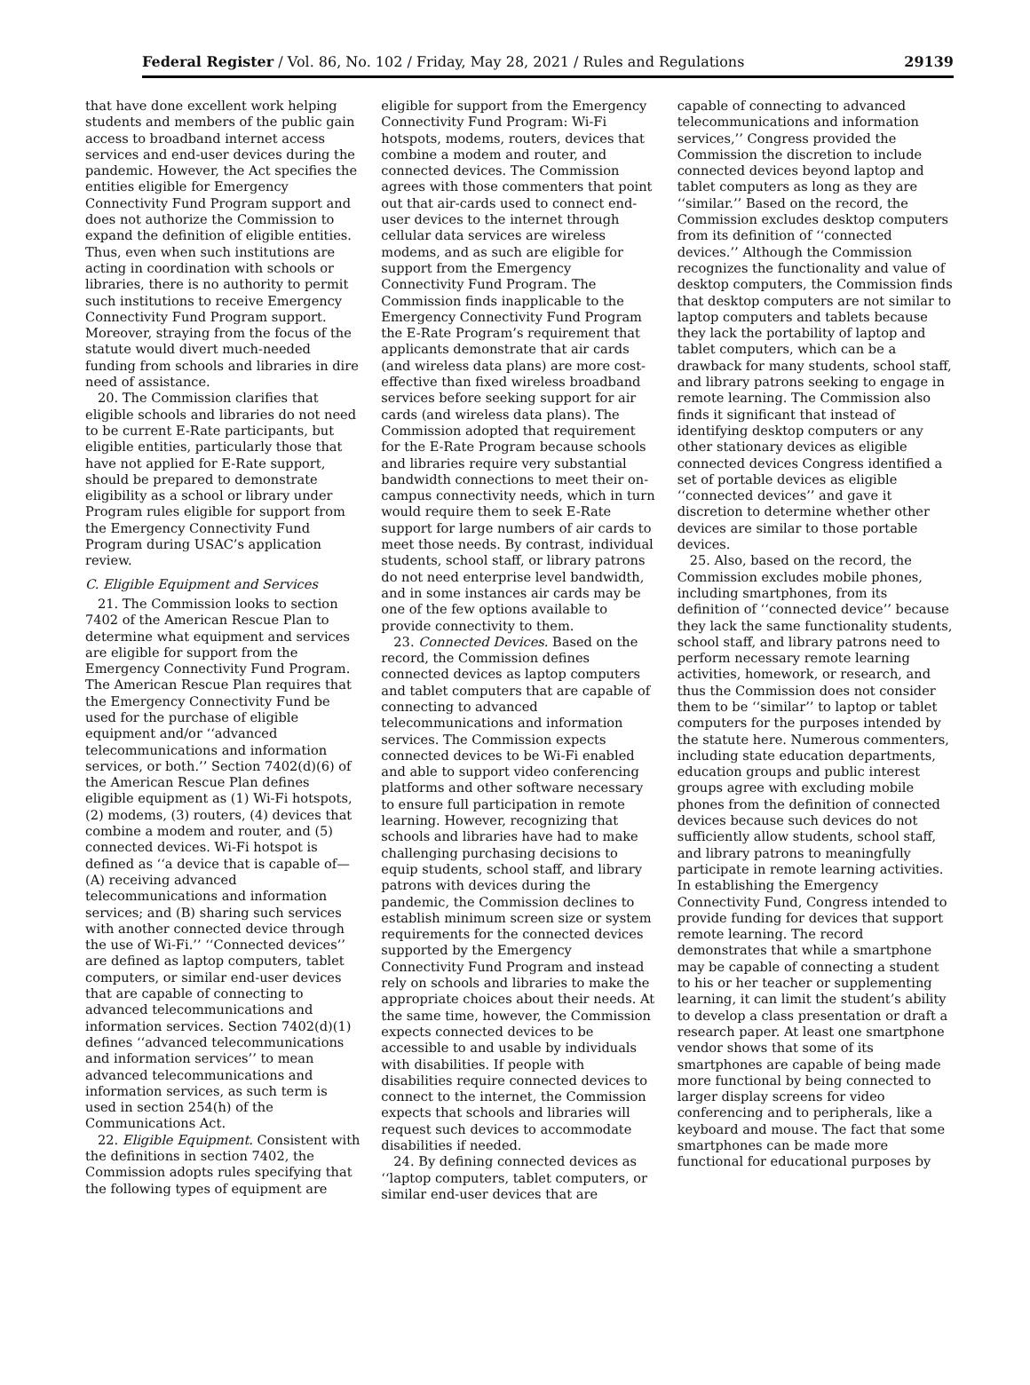Federal Register / Vol. 86, No. 102 / Friday, May 28, 2021 / Rules and Regulations 29139
that have done excellent work helping students and members of the public gain access to broadband internet access services and end-user devices during the pandemic. However, the Act specifies the entities eligible for Emergency Connectivity Fund Program support and does not authorize the Commission to expand the definition of eligible entities. Thus, even when such institutions are acting in coordination with schools or libraries, there is no authority to permit such institutions to receive Emergency Connectivity Fund Program support. Moreover, straying from the focus of the statute would divert much-needed funding from schools and libraries in dire need of assistance.
20. The Commission clarifies that eligible schools and libraries do not need to be current E-Rate participants, but eligible entities, particularly those that have not applied for E-Rate support, should be prepared to demonstrate eligibility as a school or library under Program rules eligible for support from the Emergency Connectivity Fund Program during USAC’s application review.
C. Eligible Equipment and Services
21. The Commission looks to section 7402 of the American Rescue Plan to determine what equipment and services are eligible for support from the Emergency Connectivity Fund Program. The American Rescue Plan requires that the Emergency Connectivity Fund be used for the purchase of eligible equipment and/or ‘‘advanced telecommunications and information services, or both.’’ Section 7402(d)(6) of the American Rescue Plan defines eligible equipment as (1) Wi-Fi hotspots, (2) modems, (3) routers, (4) devices that combine a modem and router, and (5) connected devices. Wi-Fi hotspot is defined as ‘‘a device that is capable of— (A) receiving advanced telecommunications and information services; and (B) sharing such services with another connected device through the use of Wi-Fi.’’ ‘‘Connected devices’’ are defined as laptop computers, tablet computers, or similar end-user devices that are capable of connecting to advanced telecommunications and information services. Section 7402(d)(1) defines ‘‘advanced telecommunications and information services’’ to mean advanced telecommunications and information services, as such term is used in section 254(h) of the Communications Act.
22. Eligible Equipment. Consistent with the definitions in section 7402, the Commission adopts rules specifying that the following types of equipment are
eligible for support from the Emergency Connectivity Fund Program: Wi-Fi hotspots, modems, routers, devices that combine a modem and router, and connected devices. The Commission agrees with those commenters that point out that air-cards used to connect end-user devices to the internet through cellular data services are wireless modems, and as such are eligible for support from the Emergency Connectivity Fund Program. The Commission finds inapplicable to the Emergency Connectivity Fund Program the E-Rate Program’s requirement that applicants demonstrate that air cards (and wireless data plans) are more cost-effective than fixed wireless broadband services before seeking support for air cards (and wireless data plans). The Commission adopted that requirement for the E-Rate Program because schools and libraries require very substantial bandwidth connections to meet their on-campus connectivity needs, which in turn would require them to seek E-Rate support for large numbers of air cards to meet those needs. By contrast, individual students, school staff, or library patrons do not need enterprise level bandwidth, and in some instances air cards may be one of the few options available to provide connectivity to them.
23. Connected Devices. Based on the record, the Commission defines connected devices as laptop computers and tablet computers that are capable of connecting to advanced telecommunications and information services. The Commission expects connected devices to be Wi-Fi enabled and able to support video conferencing platforms and other software necessary to ensure full participation in remote learning. However, recognizing that schools and libraries have had to make challenging purchasing decisions to equip students, school staff, and library patrons with devices during the pandemic, the Commission declines to establish minimum screen size or system requirements for the connected devices supported by the Emergency Connectivity Fund Program and instead rely on schools and libraries to make the appropriate choices about their needs. At the same time, however, the Commission expects connected devices to be accessible to and usable by individuals with disabilities. If people with disabilities require connected devices to connect to the internet, the Commission expects that schools and libraries will request such devices to accommodate disabilities if needed.
24. By defining connected devices as ‘‘laptop computers, tablet computers, or similar end-user devices that are
capable of connecting to advanced telecommunications and information services,’’ Congress provided the Commission the discretion to include connected devices beyond laptop and tablet computers as long as they are ‘‘similar.’’ Based on the record, the Commission excludes desktop computers from its definition of ‘‘connected devices.’’ Although the Commission recognizes the functionality and value of desktop computers, the Commission finds that desktop computers are not similar to laptop computers and tablets because they lack the portability of laptop and tablet computers, which can be a drawback for many students, school staff, and library patrons seeking to engage in remote learning. The Commission also finds it significant that instead of identifying desktop computers or any other stationary devices as eligible connected devices Congress identified a set of portable devices as eligible ‘‘connected devices’’ and gave it discretion to determine whether other devices are similar to those portable devices.
25. Also, based on the record, the Commission excludes mobile phones, including smartphones, from its definition of ‘‘connected device’’ because they lack the same functionality students, school staff, and library patrons need to perform necessary remote learning activities, homework, or research, and thus the Commission does not consider them to be ‘‘similar’’ to laptop or tablet computers for the purposes intended by the statute here. Numerous commenters, including state education departments, education groups and public interest groups agree with excluding mobile phones from the definition of connected devices because such devices do not sufficiently allow students, school staff, and library patrons to meaningfully participate in remote learning activities. In establishing the Emergency Connectivity Fund, Congress intended to provide funding for devices that support remote learning. The record demonstrates that while a smartphone may be capable of connecting a student to his or her teacher or supplementing learning, it can limit the student’s ability to develop a class presentation or draft a research paper. At least one smartphone vendor shows that some of its smartphones are capable of being made more functional by being connected to larger display screens for video conferencing and to peripherals, like a keyboard and mouse. The fact that some smartphones can be made more functional for educational purposes by